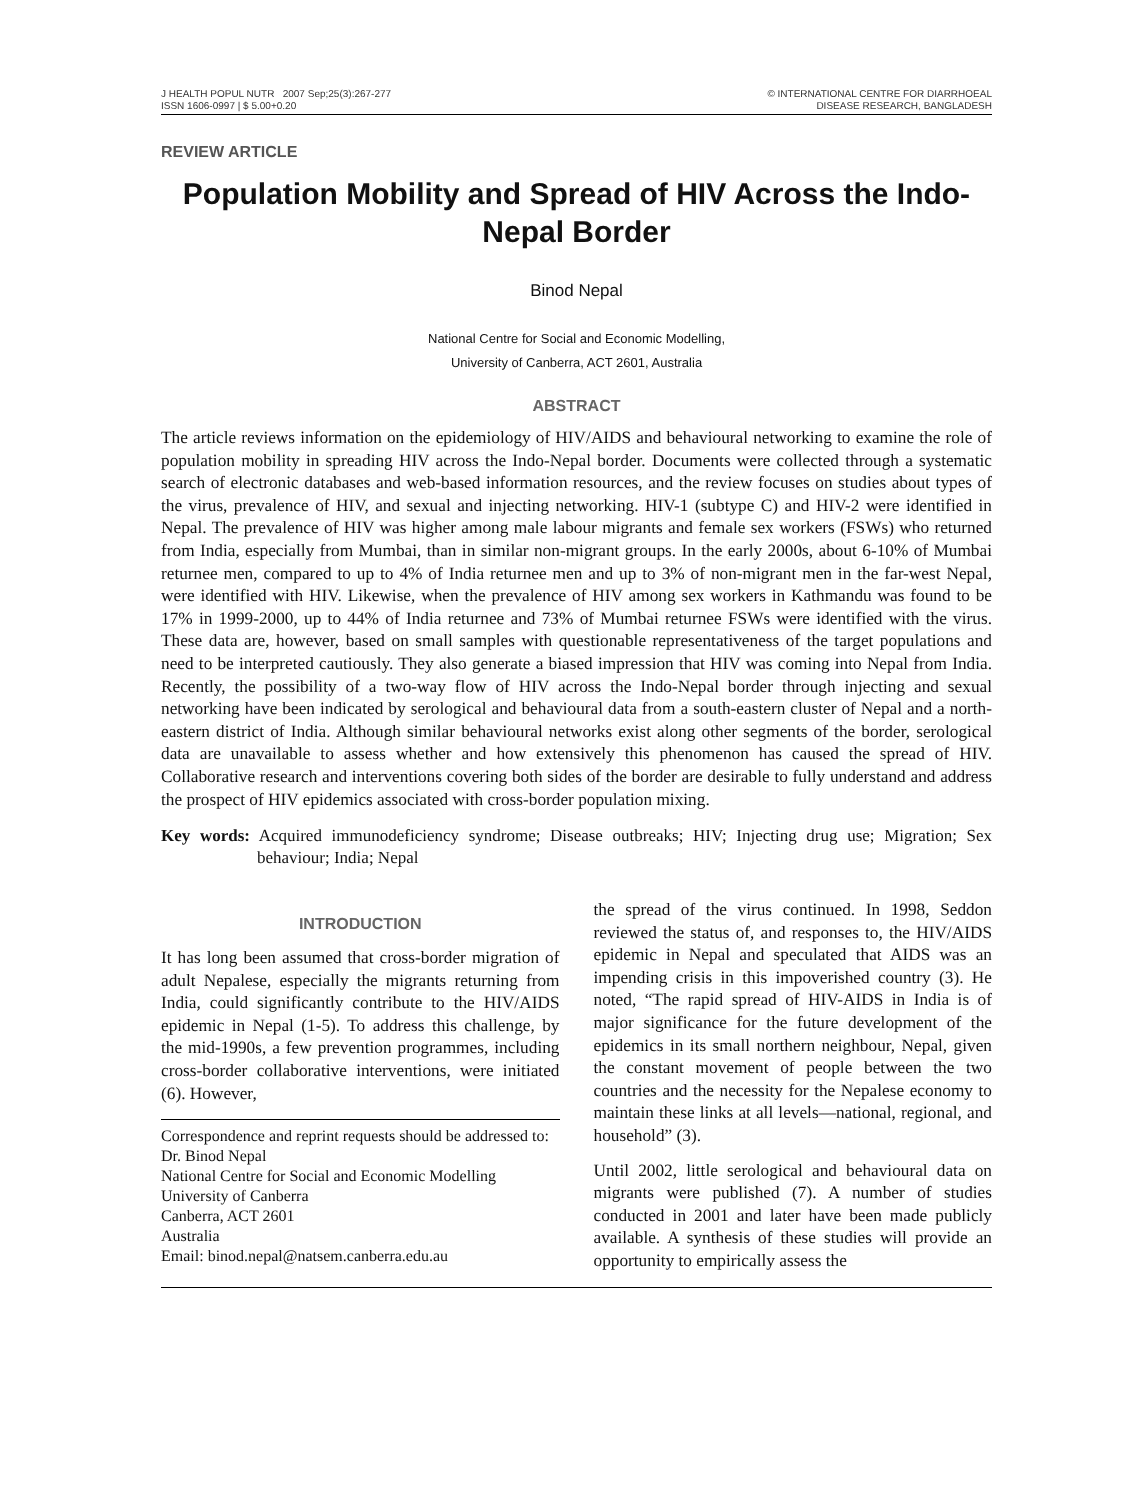J HEALTH POPUL NUTR 2007 Sep;25(3):267-277
ISSN 1606-0997 | $ 5.00+0.20
© INTERNATIONAL CENTRE FOR DIARRHOEAL
DISEASE RESEARCH, BANGLADESH
REVIEW ARTICLE
Population Mobility and Spread of HIV Across the Indo-Nepal Border
Binod Nepal
National Centre for Social and Economic Modelling,
University of Canberra, ACT 2601, Australia
ABSTRACT
The article reviews information on the epidemiology of HIV/AIDS and behavioural networking to examine the role of population mobility in spreading HIV across the Indo-Nepal border. Documents were collected through a systematic search of electronic databases and web-based information resources, and the review focuses on studies about types of the virus, prevalence of HIV, and sexual and injecting networking. HIV-1 (subtype C) and HIV-2 were identified in Nepal. The prevalence of HIV was higher among male labour migrants and female sex workers (FSWs) who returned from India, especially from Mumbai, than in similar non-migrant groups. In the early 2000s, about 6-10% of Mumbai returnee men, compared to up to 4% of India returnee men and up to 3% of non-migrant men in the far-west Nepal, were identified with HIV. Likewise, when the prevalence of HIV among sex workers in Kathmandu was found to be 17% in 1999-2000, up to 44% of India returnee and 73% of Mumbai returnee FSWs were identified with the virus. These data are, however, based on small samples with questionable representativeness of the target populations and need to be interpreted cautiously. They also generate a biased impression that HIV was coming into Nepal from India. Recently, the possibility of a two-way flow of HIV across the Indo-Nepal border through injecting and sexual networking have been indicated by serological and behavioural data from a south-eastern cluster of Nepal and a north-eastern district of India. Although similar behavioural networks exist along other segments of the border, serological data are unavailable to assess whether and how extensively this phenomenon has caused the spread of HIV. Collaborative research and interventions covering both sides of the border are desirable to fully understand and address the prospect of HIV epidemics associated with cross-border population mixing.
Key words: Acquired immunodeficiency syndrome; Disease outbreaks; HIV; Injecting drug use; Migration; Sex behaviour; India; Nepal
INTRODUCTION
It has long been assumed that cross-border migration of adult Nepalese, especially the migrants returning from India, could significantly contribute to the HIV/AIDS epidemic in Nepal (1-5). To address this challenge, by the mid-1990s, a few prevention programmes, including cross-border collaborative interventions, were initiated (6). However,
Correspondence and reprint requests should be addressed to:
Dr. Binod Nepal
National Centre for Social and Economic Modelling
University of Canberra
Canberra, ACT 2601
Australia
Email: binod.nepal@natsem.canberra.edu.au
the spread of the virus continued. In 1998, Seddon reviewed the status of, and responses to, the HIV/AIDS epidemic in Nepal and speculated that AIDS was an impending crisis in this impoverished country (3). He noted, “The rapid spread of HIV-AIDS in India is of major significance for the future development of the epidemics in its small northern neighbour, Nepal, given the constant movement of people between the two countries and the necessity for the Nepalese economy to maintain these links at all levels—national, regional, and household” (3).
Until 2002, little serological and behavioural data on migrants were published (7). A number of studies conducted in 2001 and later have been made publicly available. A synthesis of these studies will provide an opportunity to empirically assess the